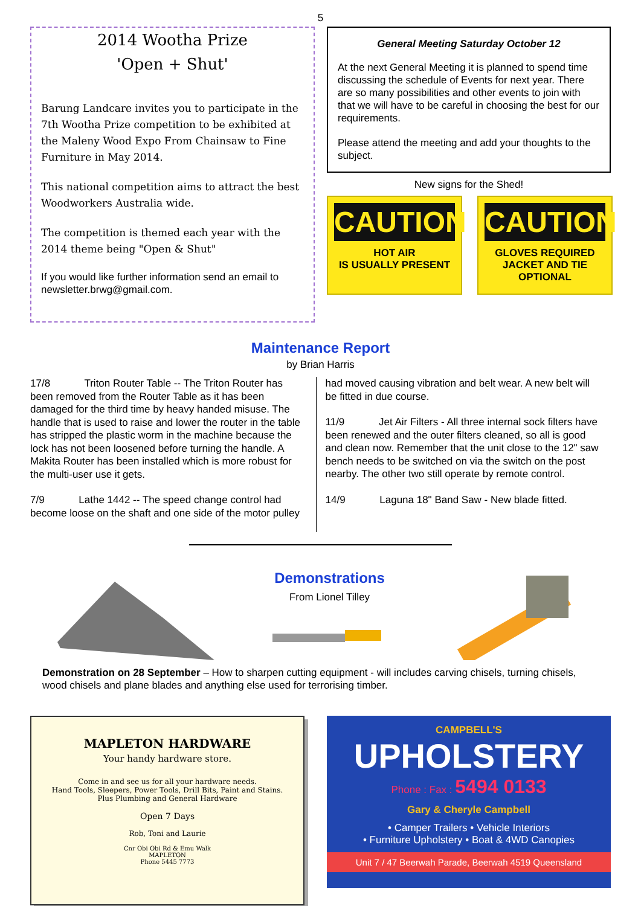5
2014 Wootha Prize
'Open + Shut'
Barung Landcare invites you to participate in the 7th Wootha Prize competition to be exhibited at the Maleny Wood Expo From Chainsaw to Fine Furniture in May 2014.
This national competition aims to attract the best Woodworkers Australia wide.
The competition is themed each year with the 2014 theme being "Open & Shut"
If you would like further information send an email to newsletter.brwg@gmail.com.
General Meeting Saturday October 12
At the next General Meeting it is planned to spend time discussing the schedule of Events for next year. There are so many possibilities and other events to join with that we will have to be careful in choosing the best for our requirements.
Please attend the meeting and add your thoughts to the subject.
New signs for the Shed!
CAUTION
HOT AIR
IS USUALLY PRESENT
CAUTION
GLOVES REQUIRED
JACKET AND TIE OPTIONAL
Maintenance Report
by Brian Harris
17/8 Triton Router Table -- The Triton Router has been removed from the Router Table as it has been damaged for the third time by heavy handed misuse. The handle that is used to raise and lower the router in the table has stripped the plastic worm in the machine because the lock has not been loosened before turning the handle. A Makita Router has been installed which is more robust for the multi-user use it gets.
7/9 Lathe 1442 -- The speed change control had become loose on the shaft and one side of the motor pulley
had moved causing vibration and belt wear. A new belt will be fitted in due course.
11/9 Jet Air Filters - All three internal sock filters have been renewed and the outer filters cleaned, so all is good and clean now. Remember that the unit close to the 12" saw bench needs to be switched on via the switch on the post nearby. The other two still operate by remote control.
14/9 Laguna 18" Band Saw - New blade fitted.
Demonstrations
From Lionel Tilley
Demonstration on 28 September – How to sharpen cutting equipment - will includes carving chisels, turning chisels, wood chisels and plane blades and anything else used for terrorising timber.
MAPLETON HARDWARE
Your handy hardware store.
Come in and see us for all your hardware needs.
Hand Tools, Sleepers, Power Tools, Drill Bits, Paint and Stains.
Plus Plumbing and General Hardware
Open 7 Days
Rob, Toni and Laurie
Cnr Obi Obi Rd & Emu Walk
MAPLETON
Phone 5445 7773
CAMPBELL'S
UPHOLSTERY
Phone : Fax : 5494 0133
Gary & Cheryle Campbell
• Camper Trailers • Vehicle Interiors
• Furniture Upholstery • Boat & 4WD Canopies
Unit 7 / 47 Beerwah Parade, Beerwah 4519 Queensland